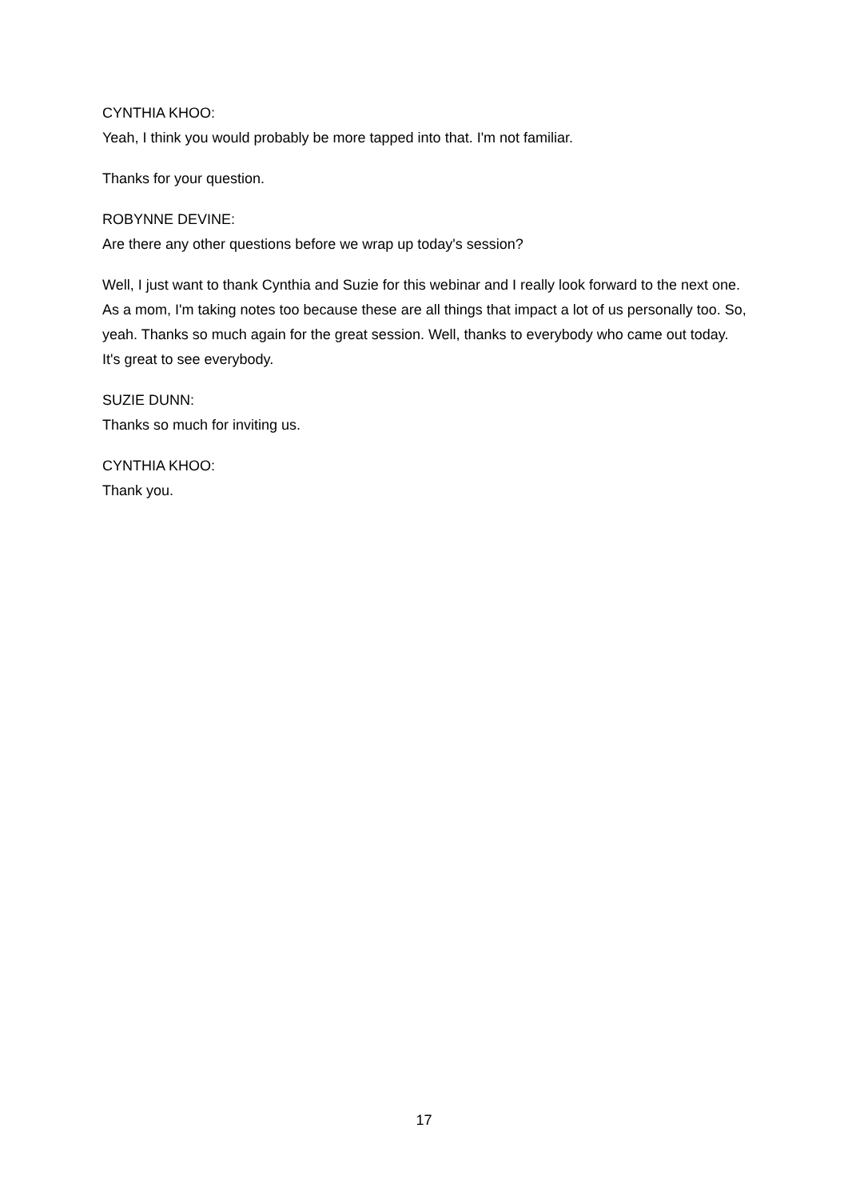CYNTHIA KHOO:
Yeah, I think you would probably be more tapped into that. I'm not familiar.
Thanks for your question.
ROBYNNE DEVINE:
Are there any other questions before we wrap up today's session?
Well, I just want to thank Cynthia and Suzie for this webinar and I really look forward to the next one. As a mom, I'm taking notes too because these are all things that impact a lot of us personally too. So, yeah. Thanks so much again for the great session. Well, thanks to everybody who came out today. It's great to see everybody.
SUZIE DUNN:
Thanks so much for inviting us.
CYNTHIA KHOO:
Thank you.
17